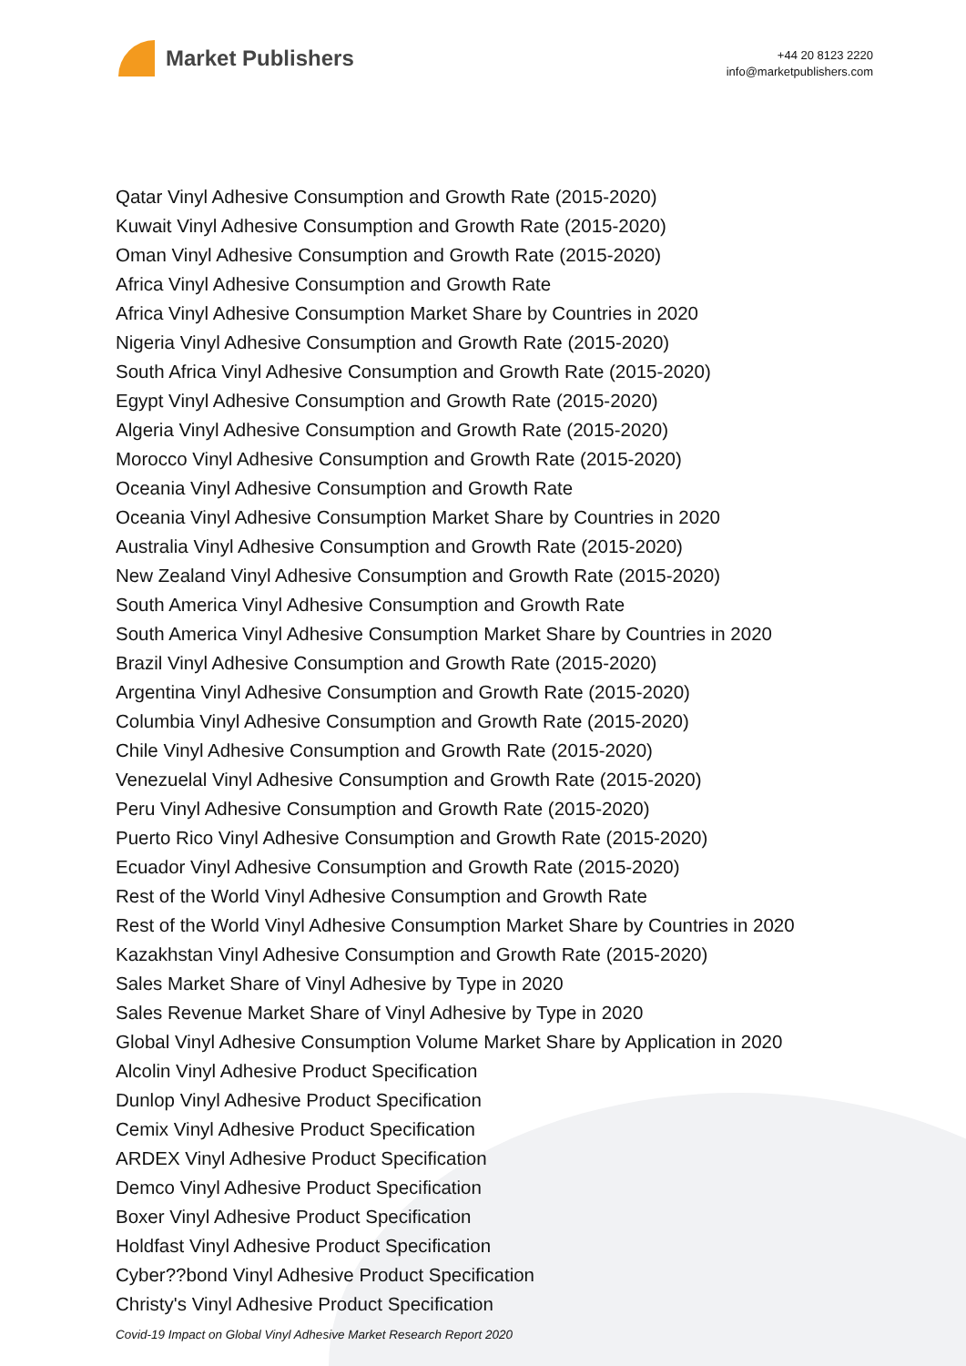Market Publishers
+44 20 8123 2220
info@marketpublishers.com
Qatar Vinyl Adhesive Consumption and Growth Rate (2015-2020)
Kuwait Vinyl Adhesive Consumption and Growth Rate (2015-2020)
Oman Vinyl Adhesive Consumption and Growth Rate (2015-2020)
Africa Vinyl Adhesive Consumption and Growth Rate
Africa Vinyl Adhesive Consumption Market Share by Countries in 2020
Nigeria Vinyl Adhesive Consumption and Growth Rate (2015-2020)
South Africa Vinyl Adhesive Consumption and Growth Rate (2015-2020)
Egypt Vinyl Adhesive Consumption and Growth Rate (2015-2020)
Algeria Vinyl Adhesive Consumption and Growth Rate (2015-2020)
Morocco Vinyl Adhesive Consumption and Growth Rate (2015-2020)
Oceania Vinyl Adhesive Consumption and Growth Rate
Oceania Vinyl Adhesive Consumption Market Share by Countries in 2020
Australia Vinyl Adhesive Consumption and Growth Rate (2015-2020)
New Zealand Vinyl Adhesive Consumption and Growth Rate (2015-2020)
South America Vinyl Adhesive Consumption and Growth Rate
South America Vinyl Adhesive Consumption Market Share by Countries in 2020
Brazil Vinyl Adhesive Consumption and Growth Rate (2015-2020)
Argentina Vinyl Adhesive Consumption and Growth Rate (2015-2020)
Columbia Vinyl Adhesive Consumption and Growth Rate (2015-2020)
Chile Vinyl Adhesive Consumption and Growth Rate (2015-2020)
Venezuelal Vinyl Adhesive Consumption and Growth Rate (2015-2020)
Peru Vinyl Adhesive Consumption and Growth Rate (2015-2020)
Puerto Rico Vinyl Adhesive Consumption and Growth Rate (2015-2020)
Ecuador Vinyl Adhesive Consumption and Growth Rate (2015-2020)
Rest of the World Vinyl Adhesive Consumption and Growth Rate
Rest of the World Vinyl Adhesive Consumption Market Share by Countries in 2020
Kazakhstan Vinyl Adhesive Consumption and Growth Rate (2015-2020)
Sales Market Share of Vinyl Adhesive by Type in 2020
Sales Revenue Market Share of Vinyl Adhesive by Type in 2020
Global Vinyl Adhesive Consumption Volume Market Share by Application in 2020
Alcolin Vinyl Adhesive Product Specification
Dunlop Vinyl Adhesive Product Specification
Cemix Vinyl Adhesive Product Specification
ARDEX Vinyl Adhesive Product Specification
Demco Vinyl Adhesive Product Specification
Boxer Vinyl Adhesive Product Specification
Holdfast Vinyl Adhesive Product Specification
Cyber??bond Vinyl Adhesive Product Specification
Christy's Vinyl Adhesive Product Specification
Covid-19 Impact on Global Vinyl Adhesive Market Research Report 2020